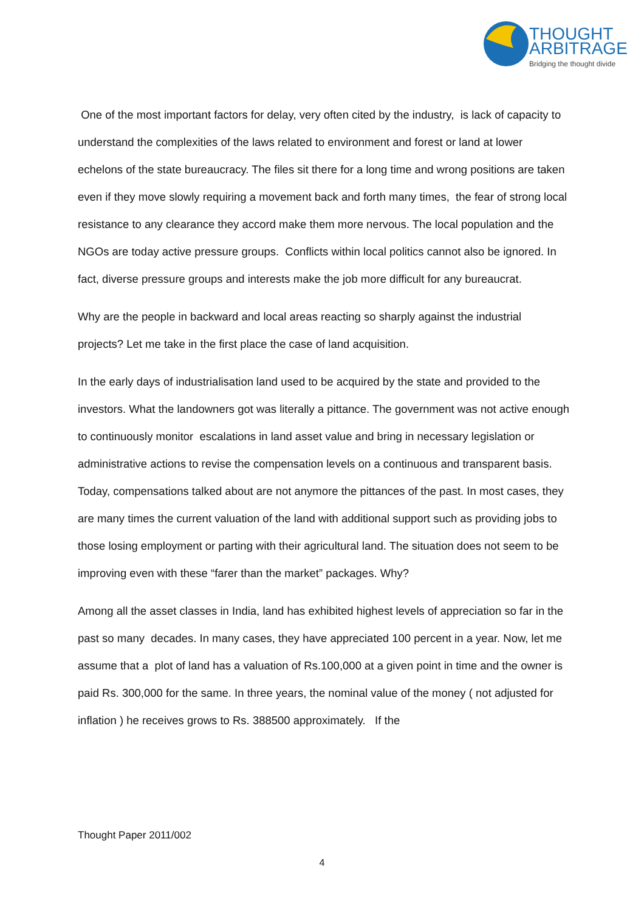THOUGHT
ARBITRAGE
Bridging the thought divide
One of the most important factors for delay, very often cited by the industry, is lack of capacity to understand the complexities of the laws related to environment and forest or land at lower echelons of the state bureaucracy. The files sit there for a long time and wrong positions are taken even if they move slowly requiring a movement back and forth many times, the fear of strong local resistance to any clearance they accord make them more nervous. The local population and the NGOs are today active pressure groups. Conflicts within local politics cannot also be ignored. In fact, diverse pressure groups and interests make the job more difficult for any bureaucrat.
Why are the people in backward and local areas reacting so sharply against the industrial projects? Let me take in the first place the case of land acquisition.
In the early days of industrialisation land used to be acquired by the state and provided to the investors. What the landowners got was literally a pittance. The government was not active enough to continuously monitor escalations in land asset value and bring in necessary legislation or administrative actions to revise the compensation levels on a continuous and transparent basis. Today, compensations talked about are not anymore the pittances of the past. In most cases, they are many times the current valuation of the land with additional support such as providing jobs to those losing employment or parting with their agricultural land. The situation does not seem to be improving even with these “farer than the market” packages. Why?
Among all the asset classes in India, land has exhibited highest levels of appreciation so far in the past so many decades. In many cases, they have appreciated 100 percent in a year. Now, let me assume that a plot of land has a valuation of Rs.100,000 at a given point in time and the owner is paid Rs. 300,000 for the same. In three years, the nominal value of the money ( not adjusted for inflation ) he receives grows to Rs. 388500 approximately. If the
Thought Paper 2011/002
4